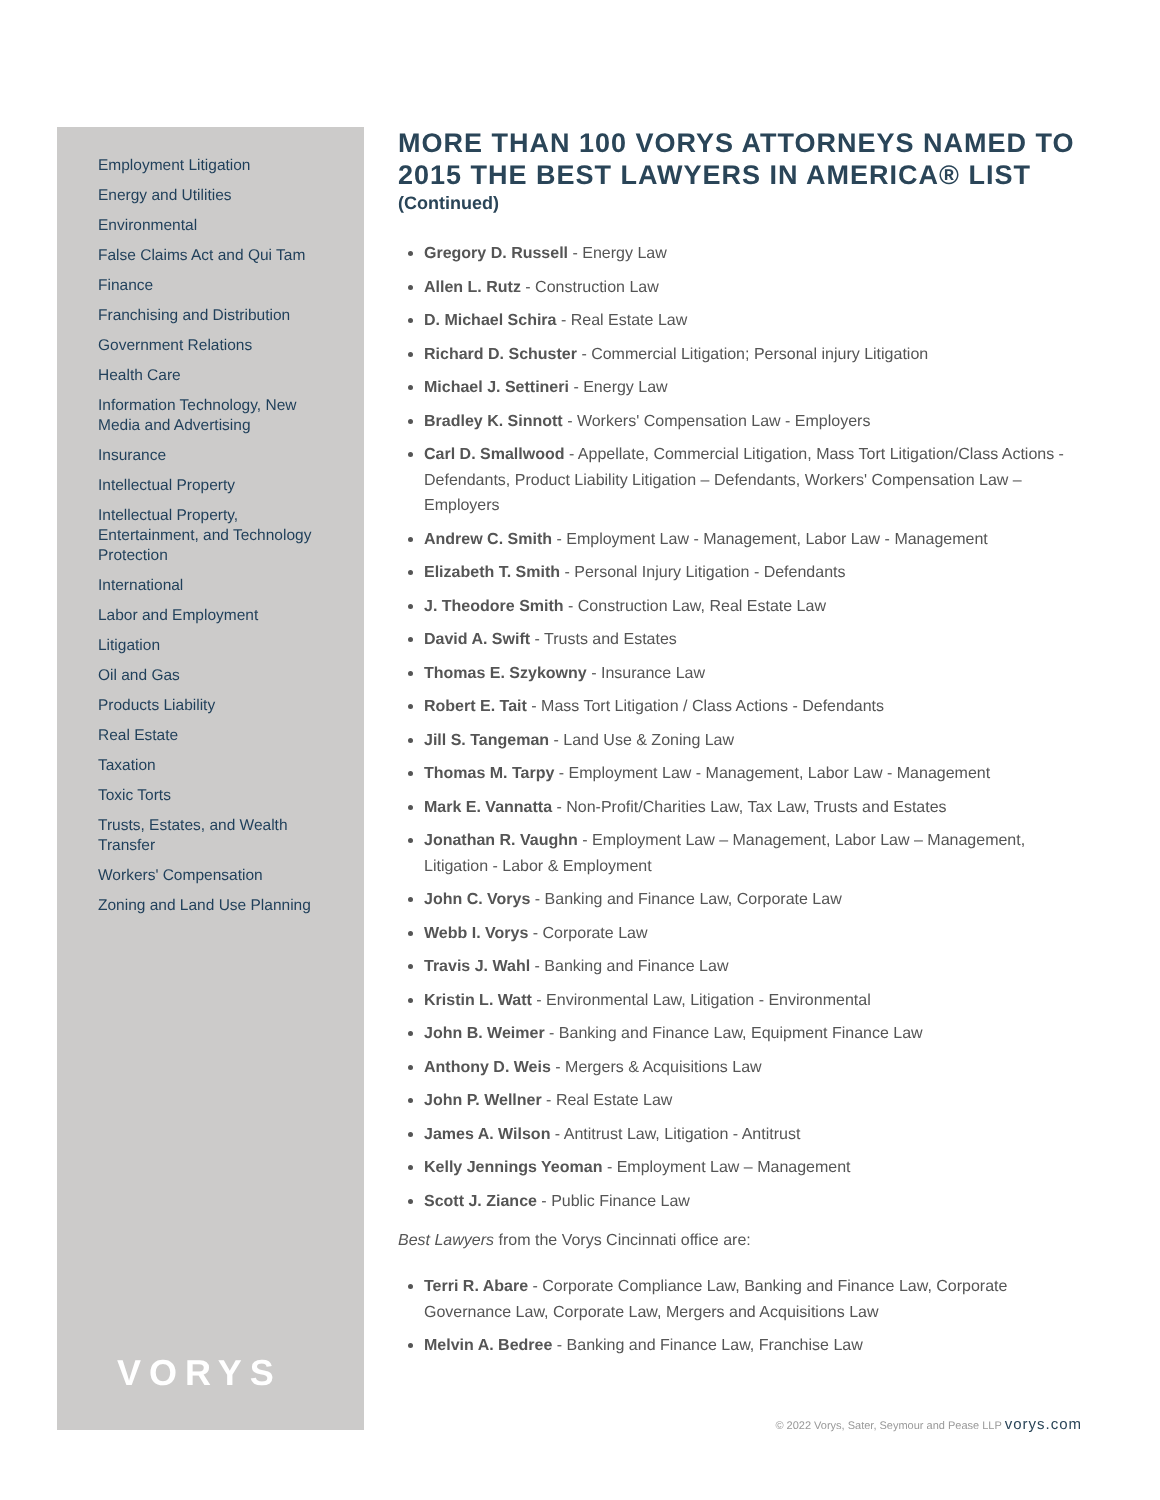Employment Litigation
Energy and Utilities
Environmental
False Claims Act and Qui Tam
Finance
Franchising and Distribution
Government Relations
Health Care
Information Technology, New Media and Advertising
Insurance
Intellectual Property
Intellectual Property, Entertainment, and Technology Protection
International
Labor and Employment
Litigation
Oil and Gas
Products Liability
Real Estate
Taxation
Toxic Torts
Trusts, Estates, and Wealth Transfer
Workers' Compensation
Zoning and Land Use Planning
VORYS
MORE THAN 100 VORYS ATTORNEYS NAMED TO 2015 THE BEST LAWYERS IN AMERICA® LIST
(Continued)
Gregory D. Russell - Energy Law
Allen L. Rutz - Construction Law
D. Michael Schira - Real Estate Law
Richard D. Schuster - Commercial Litigation; Personal injury Litigation
Michael J. Settineri - Energy Law
Bradley K. Sinnott - Workers' Compensation Law - Employers
Carl D. Smallwood - Appellate, Commercial Litigation, Mass Tort Litigation/Class Actions - Defendants, Product Liability Litigation – Defendants, Workers' Compensation Law – Employers
Andrew C. Smith - Employment Law - Management, Labor Law - Management
Elizabeth T. Smith - Personal Injury Litigation - Defendants
J. Theodore Smith - Construction Law, Real Estate Law
David A. Swift - Trusts and Estates
Thomas E. Szykowny - Insurance Law
Robert E. Tait - Mass Tort Litigation / Class Actions - Defendants
Jill S. Tangeman - Land Use & Zoning Law
Thomas M. Tarpy - Employment Law - Management, Labor Law - Management
Mark E. Vannatta - Non-Profit/Charities Law, Tax Law, Trusts and Estates
Jonathan R. Vaughn - Employment Law – Management, Labor Law – Management, Litigation - Labor & Employment
John C. Vorys - Banking and Finance Law, Corporate Law
Webb I. Vorys - Corporate Law
Travis J. Wahl - Banking and Finance Law
Kristin L. Watt - Environmental Law, Litigation - Environmental
John B. Weimer - Banking and Finance Law, Equipment Finance Law
Anthony D. Weis - Mergers & Acquisitions Law
John P. Wellner - Real Estate Law
James A. Wilson - Antitrust Law, Litigation - Antitrust
Kelly Jennings Yeoman - Employment Law – Management
Scott J. Ziance - Public Finance Law
Best Lawyers from the Vorys Cincinnati office are:
Terri R. Abare - Corporate Compliance Law, Banking and Finance Law, Corporate Governance Law, Corporate Law, Mergers and Acquisitions Law
Melvin A. Bedree - Banking and Finance Law, Franchise Law
© 2022 Vorys, Sater, Seymour and Pease LLP vorys.com